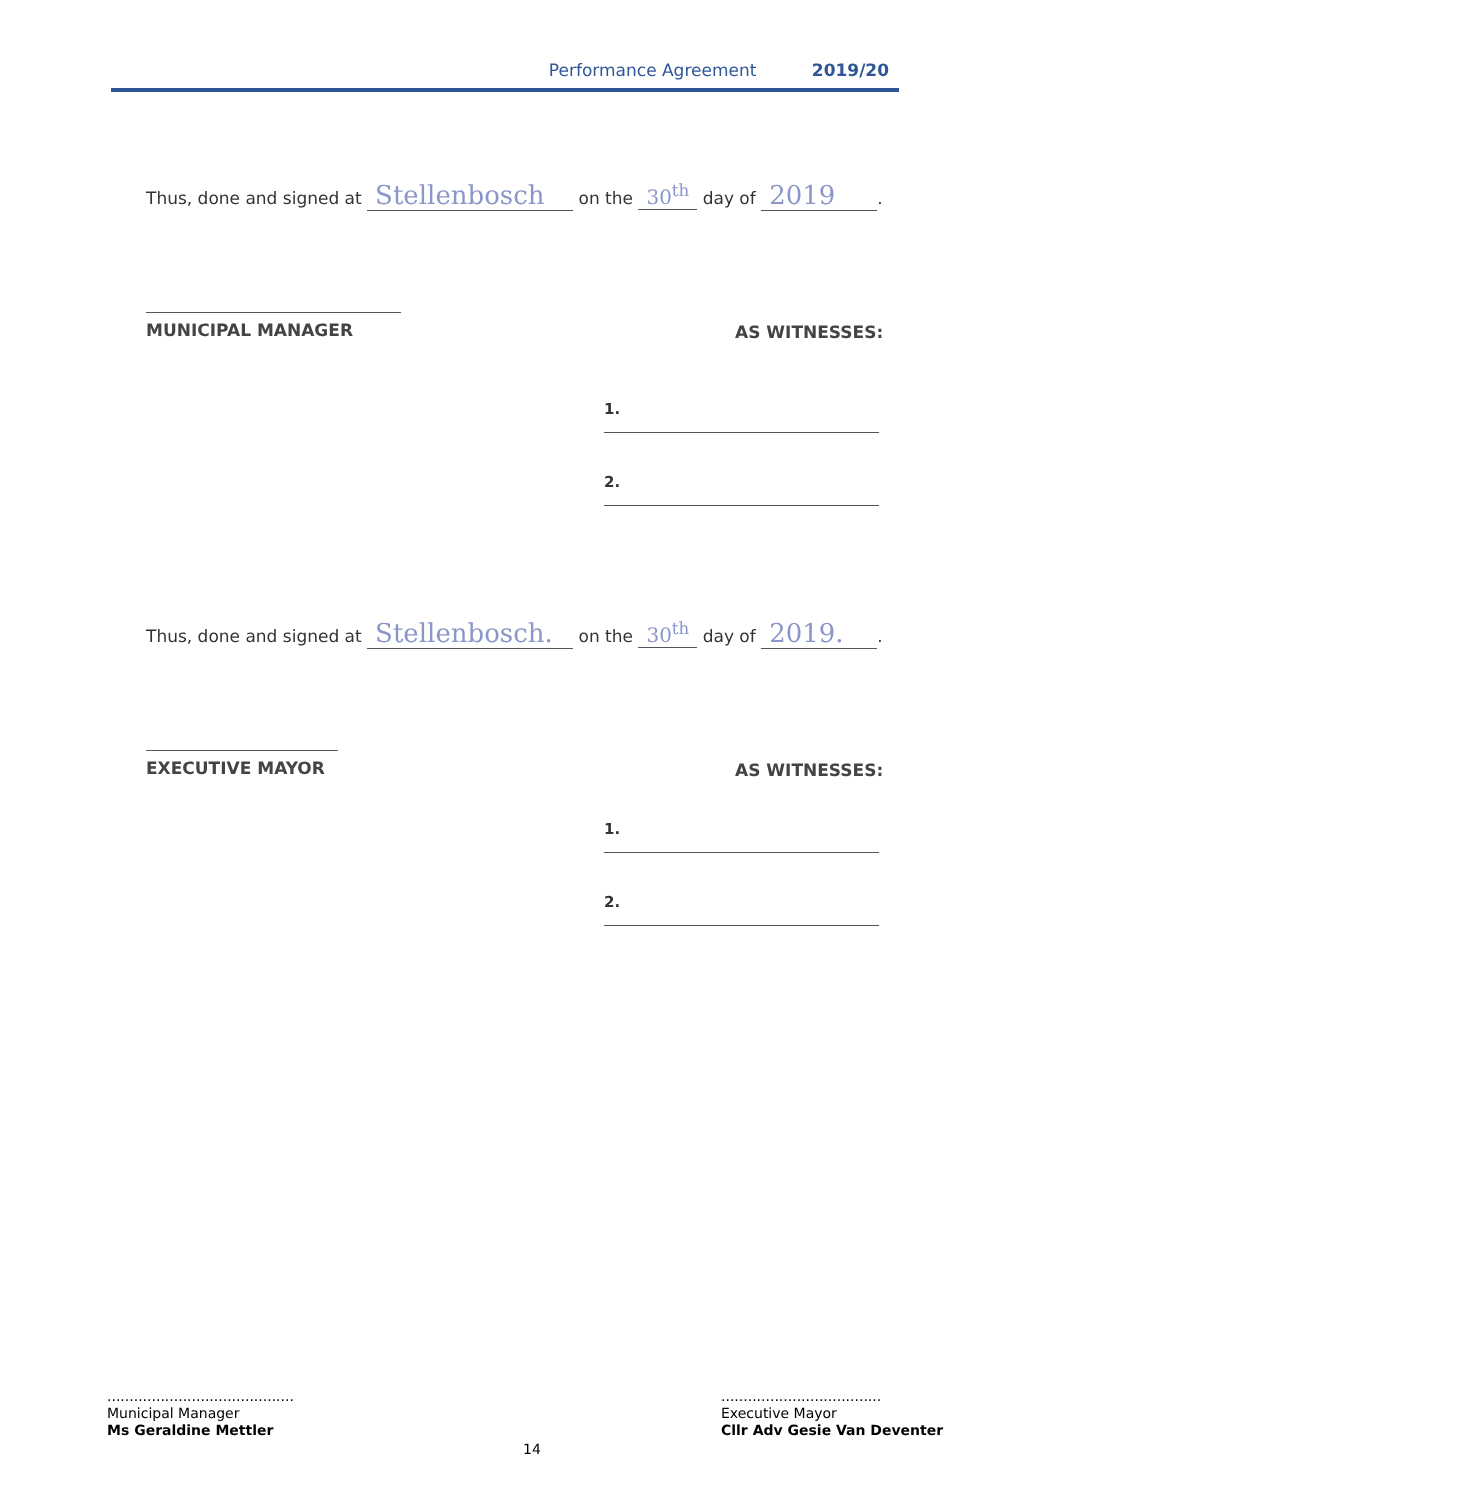Performance Agreement 2019/20
Thus, done and signed at Stellenbosch on the 30<sup>th</sup> day of 2019.
MUNICIPAL MANAGER AS WITNESSES:
1.
2.
Thus, done and signed at Stellenbosch. on the 30<sup>th</sup> day of 2019..
EXECUTIVE MAYOR AS WITNESSES:
1.
2.
..........................................
Municipal Manager
Ms Geraldine Mettler
....................................
Executive Mayor
Cllr Adv Gesie Van Deventer
14